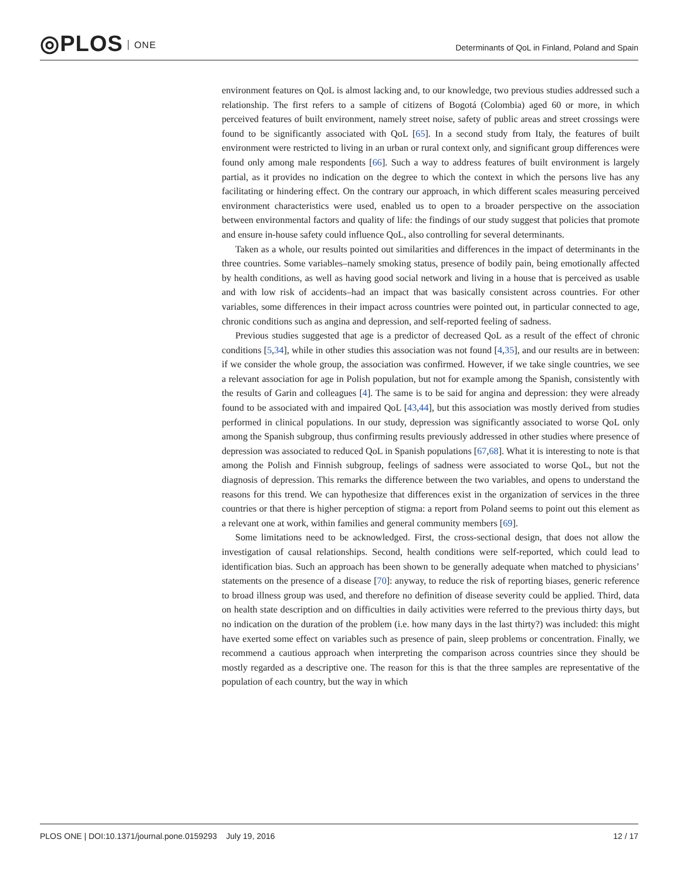◎PLOS ONE
Determinants of QoL in Finland, Poland and Spain
environment features on QoL is almost lacking and, to our knowledge, two previous studies addressed such a relationship. The first refers to a sample of citizens of Bogotá (Colombia) aged 60 or more, in which perceived features of built environment, namely street noise, safety of public areas and street crossings were found to be significantly associated with QoL [65]. In a second study from Italy, the features of built environment were restricted to living in an urban or rural context only, and significant group differences were found only among male respondents [66]. Such a way to address features of built environment is largely partial, as it provides no indication on the degree to which the context in which the persons live has any facilitating or hindering effect. On the contrary our approach, in which different scales measuring perceived environment characteristics were used, enabled us to open to a broader perspective on the association between environmental factors and quality of life: the findings of our study suggest that policies that promote and ensure in-house safety could influence QoL, also controlling for several determinants.
Taken as a whole, our results pointed out similarities and differences in the impact of determinants in the three countries. Some variables–namely smoking status, presence of bodily pain, being emotionally affected by health conditions, as well as having good social network and living in a house that is perceived as usable and with low risk of accidents–had an impact that was basically consistent across countries. For other variables, some differences in their impact across countries were pointed out, in particular connected to age, chronic conditions such as angina and depression, and self-reported feeling of sadness.
Previous studies suggested that age is a predictor of decreased QoL as a result of the effect of chronic conditions [5,34], while in other studies this association was not found [4,35], and our results are in between: if we consider the whole group, the association was confirmed. However, if we take single countries, we see a relevant association for age in Polish population, but not for example among the Spanish, consistently with the results of Garin and colleagues [4]. The same is to be said for angina and depression: they were already found to be associated with and impaired QoL [43,44], but this association was mostly derived from studies performed in clinical populations. In our study, depression was significantly associated to worse QoL only among the Spanish subgroup, thus confirming results previously addressed in other studies where presence of depression was associated to reduced QoL in Spanish populations [67,68]. What it is interesting to note is that among the Polish and Finnish subgroup, feelings of sadness were associated to worse QoL, but not the diagnosis of depression. This remarks the difference between the two variables, and opens to understand the reasons for this trend. We can hypothesize that differences exist in the organization of services in the three countries or that there is higher perception of stigma: a report from Poland seems to point out this element as a relevant one at work, within families and general community members [69].
Some limitations need to be acknowledged. First, the cross-sectional design, that does not allow the investigation of causal relationships. Second, health conditions were self-reported, which could lead to identification bias. Such an approach has been shown to be generally adequate when matched to physicians’ statements on the presence of a disease [70]: anyway, to reduce the risk of reporting biases, generic reference to broad illness group was used, and therefore no definition of disease severity could be applied. Third, data on health state description and on difficulties in daily activities were referred to the previous thirty days, but no indication on the duration of the problem (i.e. how many days in the last thirty?) was included: this might have exerted some effect on variables such as presence of pain, sleep problems or concentration. Finally, we recommend a cautious approach when interpreting the comparison across countries since they should be mostly regarded as a descriptive one. The reason for this is that the three samples are representative of the population of each country, but the way in which
PLOS ONE | DOI:10.1371/journal.pone.0159293 July 19, 2016 12 / 17